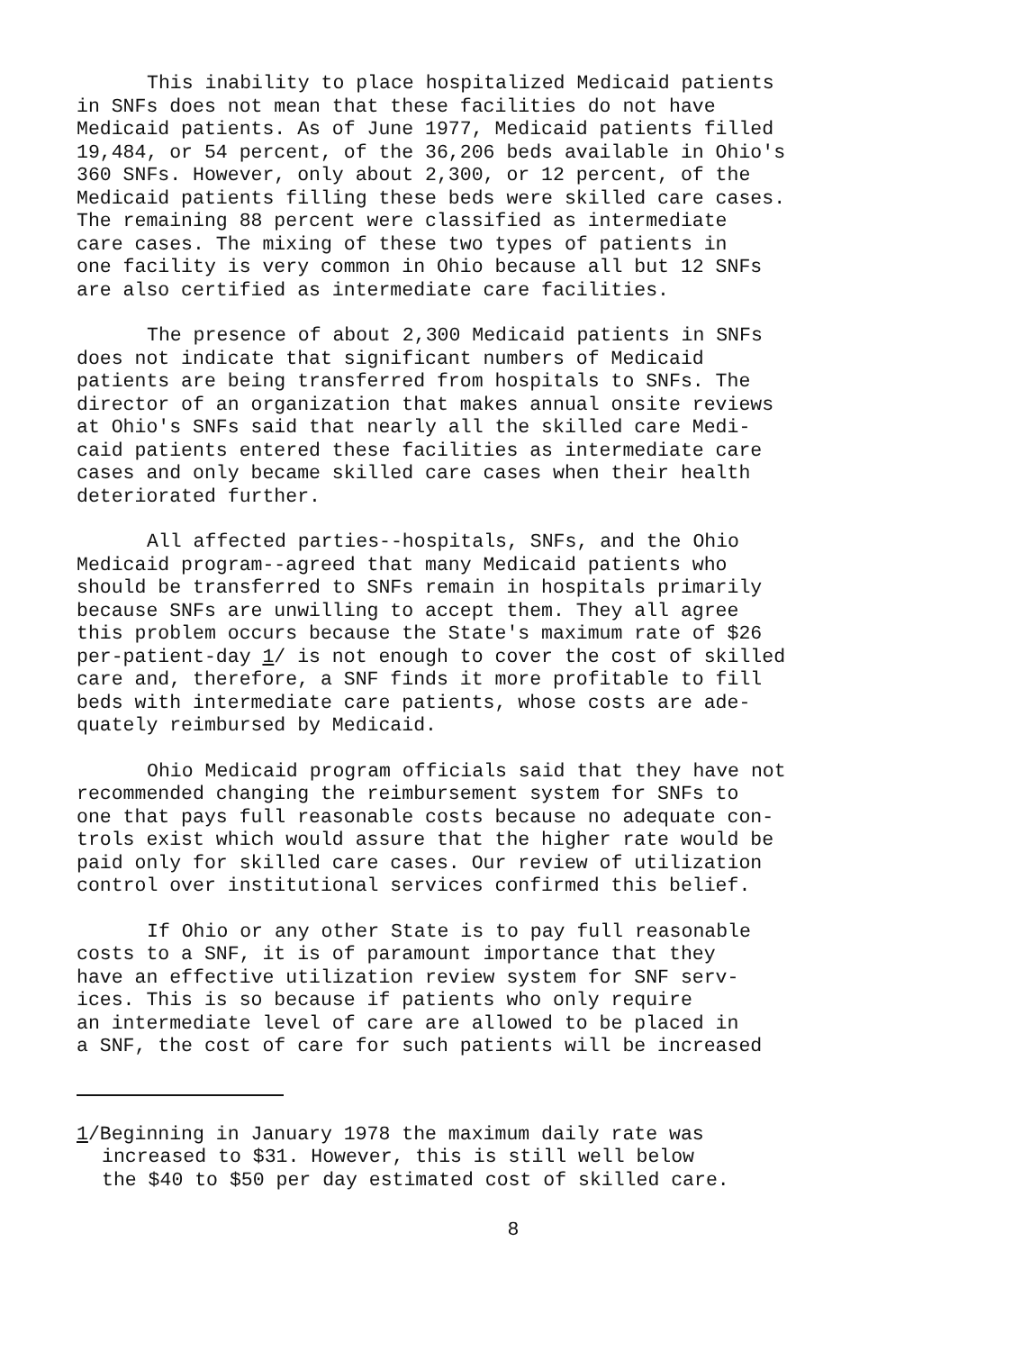This inability to place hospitalized Medicaid patients in SNFs does not mean that these facilities do not have Medicaid patients. As of June 1977, Medicaid patients filled 19,484, or 54 percent, of the 36,206 beds available in Ohio's 360 SNFs. However, only about 2,300, or 12 percent, of the Medicaid patients filling these beds were skilled care cases. The remaining 88 percent were classified as intermediate care cases. The mixing of these two types of patients in one facility is very common in Ohio because all but 12 SNFs are also certified as intermediate care facilities.
The presence of about 2,300 Medicaid patients in SNFs does not indicate that significant numbers of Medicaid patients are being transferred from hospitals to SNFs. The director of an organization that makes annual onsite reviews at Ohio's SNFs said that nearly all the skilled care Medi- caid patients entered these facilities as intermediate care cases and only became skilled care cases when their health deteriorated further.
All affected parties--hospitals, SNFs, and the Ohio Medicaid program--agreed that many Medicaid patients who should be transferred to SNFs remain in hospitals primarily because SNFs are unwilling to accept them. They all agree this problem occurs because the State's maximum rate of $26 per-patient-day 1/ is not enough to cover the cost of skilled care and, therefore, a SNF finds it more profitable to fill beds with intermediate care patients, whose costs are ade- quately reimbursed by Medicaid.
Ohio Medicaid program officials said that they have not recommended changing the reimbursement system for SNFs to one that pays full reasonable costs because no adequate con- trols exist which would assure that the higher rate would be paid only for skilled care cases. Our review of utilization control over institutional services confirmed this belief.
If Ohio or any other State is to pay full reasonable costs to a SNF, it is of paramount importance that they have an effective utilization review system for SNF serv- ices. This is so because if patients who only require an intermediate level of care are allowed to be placed in a SNF, the cost of care for such patients will be increased
1/Beginning in January 1978 the maximum daily rate was increased to $31. However, this is still well below the $40 to $50 per day estimated cost of skilled care.
8